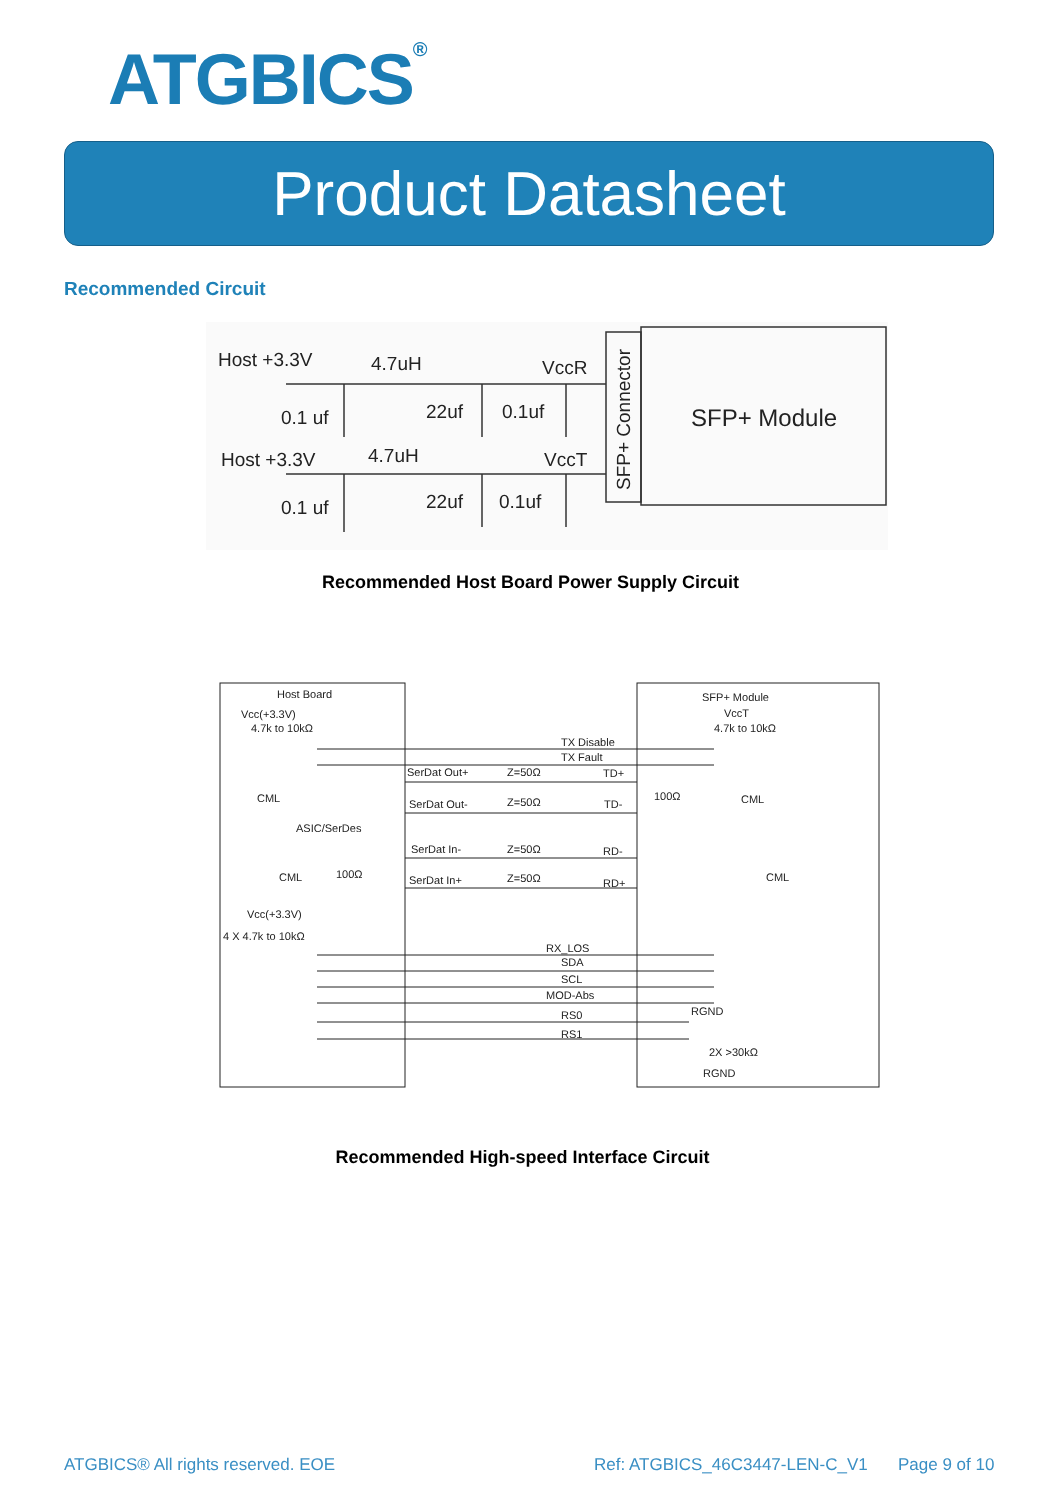ATGBICS<sup>®</sup>
Product Datasheet
Recommended Circuit
Host +3.3V
4.7uH
VccR
0.1 uf
22uf
0.1uf
Host +3.3V
4.7uH
VccT
0.1 uf
22uf
0.1uf
SFP+ Module
SFP+ Connector
Recommended Host Board Power Supply Circuit
Host Board
SFP+ Module
Vcc(+3.3V)
VccT
4.7k to 10kΩ
4.7k to 10kΩ
TX Disable
TX Fault
SerDat Out+
Z=50Ω
TD+
CML
100Ω
CML
SerDat Out-
Z=50Ω
TD-
ASIC/SerDes
SerDat In-
Z=50Ω
RD-
CML
100Ω
CML
SerDat In+
Z=50Ω
RD+
Vcc(+3.3V)
4 X 4.7k to 10kΩ
RX_LOS
SDA
SCL
MOD-Abs
RGND
RS0
RS1
2X >30kΩ
RGND
Recommended High-speed Interface Circuit
ATGBICS® All rights reserved. EOE
Ref: ATGBICS_46C3447-LEN-C_V1 Page 9 of 10